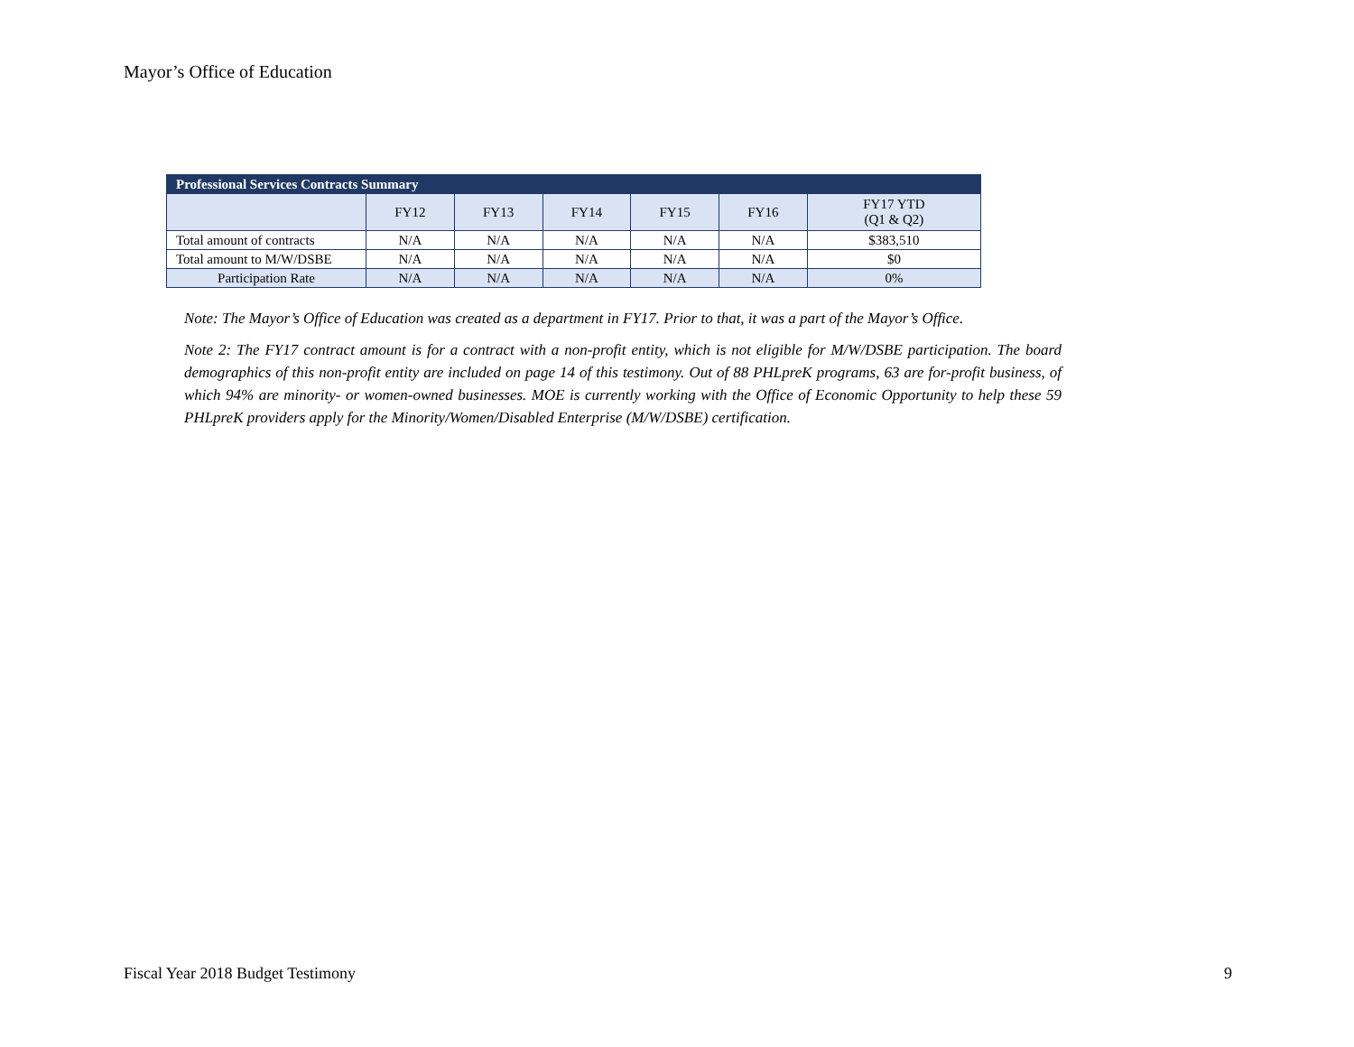Mayor’s Office of Education
| Professional Services Contracts Summary | | | | | | |
| --- | --- | --- | --- | --- | --- | --- |
| | FY12 | FY13 | FY14 | FY15 | FY16 | FY17 YTD (Q1 & Q2) |
| Total amount of contracts | N/A | N/A | N/A | N/A | N/A | $383,510 |
| Total amount to M/W/DSBE | N/A | N/A | N/A | N/A | N/A | $0 |
| Participation Rate | N/A | N/A | N/A | N/A | N/A | 0% |
Note: The Mayor’s Office of Education was created as a department in FY17. Prior to that, it was a part of the Mayor’s Office.
Note 2: The FY17 contract amount is for a contract with a non-profit entity, which is not eligible for M/W/DSBE participation. The board demographics of this non-profit entity are included on page 14 of this testimony. Out of 88 PHLpreK programs, 63 are for-profit business, of which 94% are minority- or women-owned businesses. MOE is currently working with the Office of Economic Opportunity to help these 59 PHLpreK providers apply for the Minority/Women/Disabled Enterprise (M/W/DSBE) certification.
Fiscal Year 2018 Budget Testimony 9